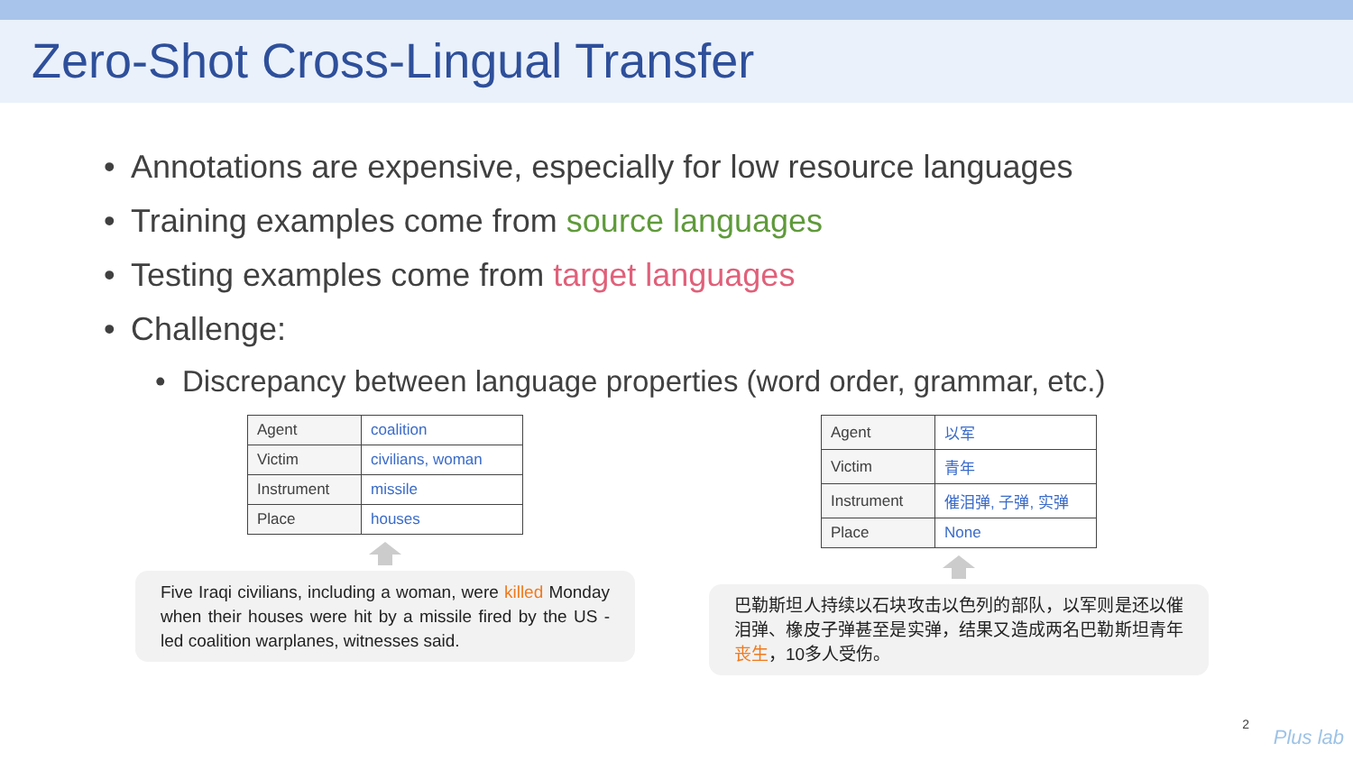Zero-Shot Cross-Lingual Transfer
• Annotations are expensive, especially for low resource languages
• Training examples come from source languages
• Testing examples come from target languages
• Challenge:
• Discrepancy between language properties (word order, grammar, etc.)
| Agent | coalition |
| Victim | civilians, woman |
| Instrument | missile |
| Place | houses |
Five Iraqi civilians, including a woman, were killed Monday when their houses were hit by a missile fired by the US - led coalition warplanes, witnesses said.
| Agent | 以军 |
| Victim | 青年 |
| Instrument | 催泪弹, 子弹, 实弹 |
| Place | None |
巴勒斯坦人持续以石块攻击以色列的部队，以军则是还以催泪弹、橡皮子弹甚至是实弹，结果又造成两名巴勒斯坦青年丧生，10多人受伤。
2
Plus lab